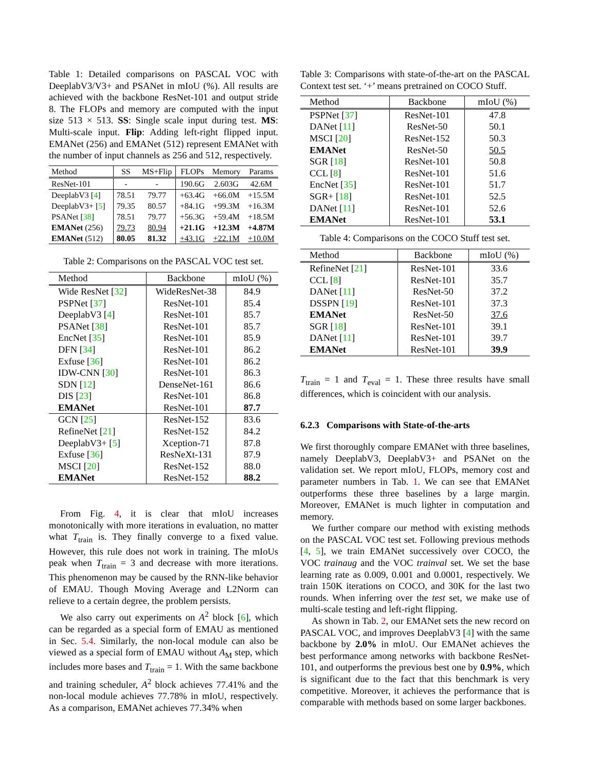Table 1: Detailed comparisons on PASCAL VOC with DeeplabV3/V3+ and PSANet in mIoU (%). All results are achieved with the backbone ResNet-101 and output stride 8. The FLOPs and memory are computed with the input size 513 × 513. SS: Single scale input during test. MS: Multi-scale input. Flip: Adding left-right flipped input. EMANet (256) and EMANet (512) represent EMANet with the number of input channels as 256 and 512, respectively.
| Method | SS | MS+Flip | FLOPs | Memory | Params |
| --- | --- | --- | --- | --- | --- |
| ResNet-101 | - | - | 190.6G | 2.603G | 42.6M |
| DeeplabV3 [ 4 ] | 78.51 | 79.77 | +63.4G | +66.0M | +15.5M |
| DeeplabV3+ [ 5 ] | 79.35 | 80.57 | +84.1G | +99.3M | +16.3M |
| PSANet [ 38 ] | 78.51 | 79.77 | +56.3G | +59.4M | +18.5M |
| EMANet (256) | 79.73 | 80.94 | +21.1G | +12.3M | +4.87M |
| EMANet (512) | 80.05 | 81.32 | +43.1G | +22.1M | +10.0M |
Table 2: Comparisons on the PASCAL VOC test set.
| Method | Backbone | mIoU (%) |
| --- | --- | --- |
| Wide ResNet [ 32 ] | WideResNet-38 | 84.9 |
| PSPNet [ 37 ] | ResNet-101 | 85.4 |
| DeeplabV3 [ 4 ] | ResNet-101 | 85.7 |
| PSANet [ 38 ] | ResNet-101 | 85.7 |
| EncNet [ 35 ] | ResNet-101 | 85.9 |
| DFN [ 34 ] | ResNet-101 | 86.2 |
| Exfuse [ 36 ] | ResNet-101 | 86.2 |
| IDW-CNN [ 30 ] | ResNet-101 | 86.3 |
| SDN [ 12 ] | DenseNet-161 | 86.6 |
| DIS [ 23 ] | ResNet-101 | 86.8 |
| EMANet | ResNet-101 | 87.7 |
| GCN [ 25 ] | ResNet-152 | 83.6 |
| RefineNet [ 21 ] | ResNet-152 | 84.2 |
| DeeplabV3+ [ 5 ] | Xception-71 | 87.8 |
| Exfuse [ 36 ] | ResNeXt-131 | 87.9 |
| MSCI [ 20 ] | ResNet-152 | 88.0 |
| EMANet | ResNet-152 | 88.2 |
From Fig. 4, it is clear that mIoU increases monotonically with more iterations in evaluation, no matter what T<sub>train</sub> is. They finally converge to a fixed value. However, this rule does not work in training. The mIoUs peak when T<sub>train</sub> = 3 and decrease with more iterations. This phenomenon may be caused by the RNN-like behavior of EMAU. Though Moving Average and L2Norm can relieve to a certain degree, the problem persists.
We also carry out experiments on A<sup>2</sup> block [6], which can be regarded as a special form of EMAU as mentioned in Sec. 5.4. Similarly, the non-local module can also be viewed as a special form of EMAU without A<sub>M</sub> step, which includes more bases and T<sub>train</sub> = 1. With the same backbone and training scheduler, A<sup>2</sup> block achieves 77.41% and the non-local module achieves 77.78% in mIoU, respectively. As a comparison, EMANet achieves 77.34% when
Table 3: Comparisons with state-of-the-art on the PASCAL Context test set. ‘+’ means pretrained on COCO Stuff.
| Method | Backbone | mIoU (%) |
| --- | --- | --- |
| PSPNet [ 37 ] | ResNet-101 | 47.8 |
| DANet [ 11 ] | ResNet-50 | 50.1 |
| MSCI [ 20 ] | ResNet-152 | 50.3 |
| EMANet | ResNet-50 | 50.5 |
| SGR [ 18 ] | ResNet-101 | 50.8 |
| CCL [ 8 ] | ResNet-101 | 51.6 |
| EncNet [ 35 ] | ResNet-101 | 51.7 |
| SGR+ [ 18 ] | ResNet-101 | 52.5 |
| DANet [ 11 ] | ResNet-101 | 52.6 |
| EMANet | ResNet-101 | 53.1 |
Table 4: Comparisons on the COCO Stuff test set.
| Method | Backbone | mIoU (%) |
| --- | --- | --- |
| RefineNet [ 21 ] | ResNet-101 | 33.6 |
| CCL [ 8 ] | ResNet-101 | 35.7 |
| DANet [ 11 ] | ResNet-50 | 37.2 |
| DSSPN [ 19 ] | ResNet-101 | 37.3 |
| EMANet | ResNet-50 | 37.6 |
| SGR [ 18 ] | ResNet-101 | 39.1 |
| DANet [ 11 ] | ResNet-101 | 39.7 |
| EMANet | ResNet-101 | 39.9 |
T<sub>train</sub> = 1 and T<sub>eval</sub> = 1. These three results have small differences, which is coincident with our analysis.
6.2.3 Comparisons with State-of-the-arts
We first thoroughly compare EMANet with three baselines, namely DeeplabV3, DeeplabV3+ and PSANet on the validation set. We report mIoU, FLOPs, memory cost and parameter numbers in Tab. 1. We can see that EMANet outperforms these three baselines by a large margin. Moreover, EMANet is much lighter in computation and memory.
We further compare our method with existing methods on the PASCAL VOC test set. Following previous methods [4, 5], we train EMANet successively over COCO, the VOC trainaug and the VOC trainval set. We set the base learning rate as 0.009, 0.001 and 0.0001, respectively. We train 150K iterations on COCO, and 30K for the last two rounds. When inferring over the test set, we make use of multi-scale testing and left-right flipping.
As shown in Tab. 2, our EMANet sets the new record on PASCAL VOC, and improves DeeplabV3 [4] with the same backbone by 2.0% in mIoU. Our EMANet achieves the best performance among networks with backbone ResNet-101, and outperforms the previous best one by 0.9%, which is significant due to the fact that this benchmark is very competitive. Moreover, it achieves the performance that is comparable with methods based on some larger backbones.